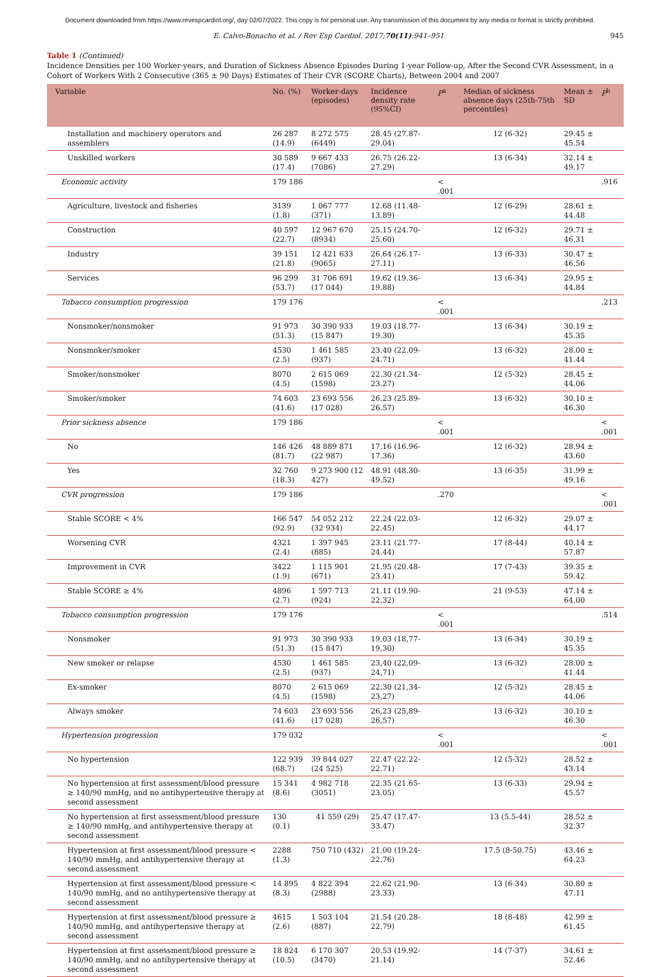Document downloaded from https://www.revespcardiol.org/, day 02/07/2022. This copy is for personal use. Any transmission of this document by any media or format is strictly prohibited.
E. Calvo-Bonacho et al. / Rev Esp Cardiol. 2017;70(11):941–951 945
Table 1 (Continued)
Incidence Densities per 100 Worker-years, and Duration of Sickness Absence Episodes During 1-year Follow-up, After the Second CVR Assessment, in a Cohort of Workers With 2 Consecutive (365 ± 90 Days) Estimates of Their CVR (SCORE Charts), Between 2004 and 2007
| Variable | No. (%) | Worker-days (episodes) | Incidence density rate (95%CI) | P<sup>a</sup> | Median of sickness absence days (25th-75th percentiles) | Mean ± SD | P<sup>b</sup> |
| --- | --- | --- | --- | --- | --- | --- | --- |
| Installation and machinery operators and assemblers | 26 287 (14.9) | 8 272 575 (6449) | 28.45 (27.87-29.04) | | 12 (6-32) | 29.45 ± 45.54 | |
| Unskilled workers | 30 589 (17.4) | 9 667 433 (7086) | 26.75 (26.22-27.29) | | 13 (6-34) | 32.14 ± 49.17 | |
| Economic activity | 179 186 | | | < .001 | | | .916 |
| Agriculture, livestock and fisheries | 3139 (1.8) | 1 067 777 (371) | 12.68 (11.48-13.89) | | 12 (6-29) | 28.61 ± 44.48 | |
| Construction | 40 597 (22.7) | 12 967 670 (8934) | 25.15 (24.70-25.60) | | 12 (6-32) | 29.71 ± 46.31 | |
| Industry | 39 151 (21.8) | 12 421 633 (9065) | 26.64 (26.17-27.11) | | 13 (6-33) | 30.47 ± 46.56 | |
| Services | 96 299 (53.7) | 31 706 691 (17 044) | 19.62 (19.36-19.88) | | 13 (6-34) | 29.95 ± 44.84 | |
| Tobacco consumption progression | 179 176 | | | < .001 | | | .213 |
| Nonsmoker/nonsmoker | 91 973 (51.3) | 30 390 933 (15 847) | 19.03 (18.77-19.30) | | 13 (6-34) | 30.19 ± 45.35 | |
| Nonsmoker/smoker | 4530 (2.5) | 1 461 585 (937) | 23.40 (22.09-24.71) | | 13 (6-32) | 28.00 ± 41.44 | |
| Smoker/nonsmoker | 8070 (4.5) | 2 615 069 (1598) | 22.30 (21.34-23.27) | | 12 (5-32) | 28.45 ± 44.06 | |
| Smoker/smoker | 74 603 (41.6) | 23 693 556 (17 028) | 26.23 (25.89-26.57) | | 13 (6-32) | 30.10 ± 46.30 | |
| Prior sickness absence | 179 186 | | | < .001 | | | < .001 |
| No | 146 426 (81.7) | 48 889 871 (22 987) | 17.16 (16.96-17.36) | | 12 (6-32) | 28.94 ± 43.60 | |
| Yes | 32 760 (18.3) | 9 273 900 (12 427) | 48.91 (48.30-49.52) | | 13 (6-35) | 31.99 ± 49.16 | |
| CVR progression | 179 186 | | | .270 | | | < .001 |
| Stable SCORE < 4% | 166 547 (92.9) | 54 052 212 (32 934) | 22.24 (22.03-22.45) | | 12 (6-32) | 29.07 ± 44.17 | |
| Worsening CVR | 4321 (2.4) | 1 397 945 (885) | 23.11 (21.77-24.44) | | 17 (8-44) | 40.14 ± 57.87 | |
| Improvement in CVR | 3422 (1.9) | 1 115 901 (671) | 21.95 (20.48-23.41) | | 17 (7-43) | 39.35 ± 59.42 | |
| Stable SCORE ≥ 4% | 4896 (2.7) | 1 597 713 (924) | 21.11 (19.90-22.32) | | 21 (9-53) | 47.14 ± 64.00 | |
| Tobacco consumption progression | 179 176 | | | < .001 | | | .514 |
| Nonsmoker | 91 973 (51.3) | 30 390 933 (15 847) | 19,03 (18,77-19,30) | | 13 (6-34) | 30.19 ± 45.35 | |
| New smoker or relapse | 4530 (2.5) | 1 461 585 (937) | 23,40 (22,09-24,71) | | 13 (6-32) | 28.00 ± 41.44 | |
| Ex-smoker | 8070 (4.5) | 2 615 069 (1598) | 22,30 (21,34-23,27) | | 12 (5-32) | 28.45 ± 44.06 | |
| Always smoker | 74 603 (41.6) | 23 693 556 (17 028) | 26,23 (25,89-26,57) | | 13 (6-32) | 30.10 ± 46.30 | |
| Hypertension progression | 179 032 | | | < .001 | | | < .001 |
| No hypertension | 122 939 (68.7) | 39 844 027 (24 525) | 22.47 (22.22-22.71) | | 12 (5-32) | 28.52 ± 43.14 | |
| No hypertension at first assessment/blood pressure ≥ 140/90 mmHg, and no antihypertensive therapy at second assessment | 15 341 (8.6) | 4 982 718 (3051) | 22.35 (21.65-23.05) | | 13 (6-33) | 29.94 ± 45.57 | |
| No hypertension at first assessment/blood pressure ≥ 140/90 mmHg, and antihypertensive therapy at second assessment | 130 (0.1) | 41 559 (29) | 25.47 (17.47-33.47) | | 13 (5.5-44) | 28.52 ± 32.37 | |
| Hypertension at first assessment/blood pressure < 140/90 mmHg, and antihypertensive therapy at second assessment | 2288 (1.3) | 750 710 (432) | 21.00 (19.24-22.76) | | 17.5 (8-50.75) | 43.46 ± 64.23 | |
| Hypertension at first assessment/blood pressure < 140/90 mmHg, and no antihypertensive therapy at second assessment | 14 895 (8.3) | 4 822 394 (2988) | 22.62 (21.90-23.33) | | 13 (6-34) | 30.80 ± 47.11 | |
| Hypertension at first assessment/blood pressure ≥ 140/90 mmHg, and antihypertensive therapy at second assessment | 4615 (2.6) | 1 503 104 (887) | 21.54 (20.28-22.79) | | 18 (8-48) | 42.99 ± 61.45 | |
| Hypertension at first assessment/blood pressure ≥ 140/90 mmHg, and no antihypertensive therapy at second assessment | 18 824 (10.5) | 6 170 307 (3470) | 20.53 (19.92-21.14) | | 14 (7-37) | 34.61 ± 52.46 | |